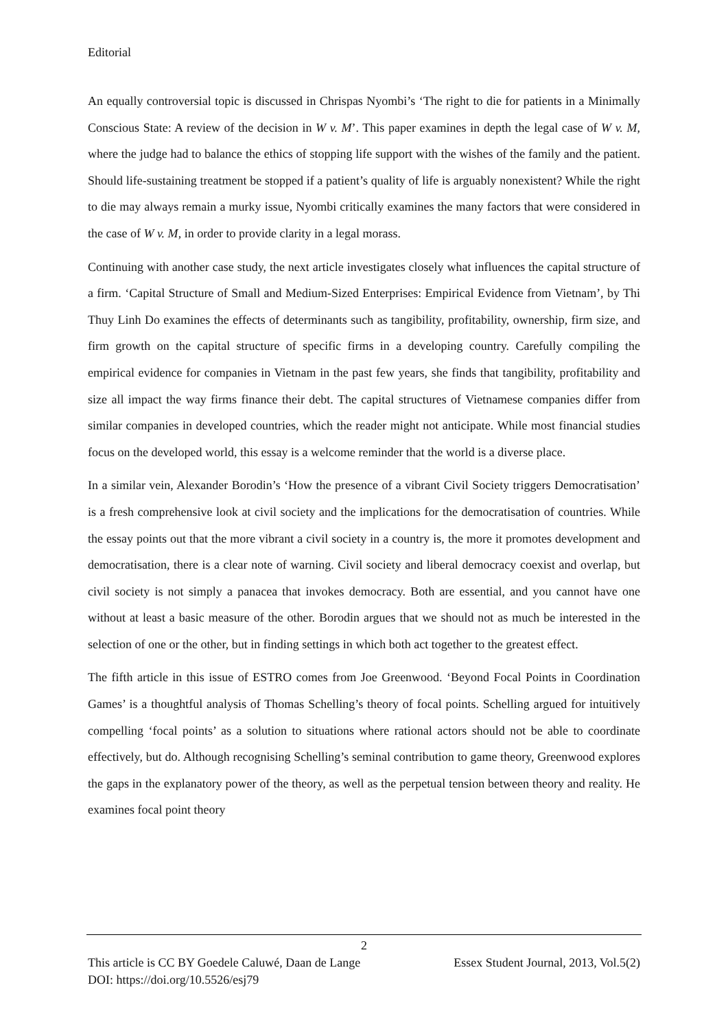Editorial
An equally controversial topic is discussed in Chrispas Nyombi’s ‘The right to die for patients in a Minimally Conscious State: A review of the decision in W v. M’. This paper examines in depth the legal case of W v. M, where the judge had to balance the ethics of stopping life support with the wishes of the family and the patient. Should life-sustaining treatment be stopped if a patient’s quality of life is arguably nonexistent? While the right to die may always remain a murky issue, Nyombi critically examines the many factors that were considered in the case of W v. M, in order to provide clarity in a legal morass.
Continuing with another case study, the next article investigates closely what influences the capital structure of a firm. ‘Capital Structure of Small and Medium-Sized Enterprises: Empirical Evidence from Vietnam’, by Thi Thuy Linh Do examines the effects of determinants such as tangibility, profitability, ownership, firm size, and firm growth on the capital structure of specific firms in a developing country. Carefully compiling the empirical evidence for companies in Vietnam in the past few years, she finds that tangibility, profitability and size all impact the way firms finance their debt. The capital structures of Vietnamese companies differ from similar companies in developed countries, which the reader might not anticipate. While most financial studies focus on the developed world, this essay is a welcome reminder that the world is a diverse place.
In a similar vein, Alexander Borodin’s ‘How the presence of a vibrant Civil Society triggers Democratisation’ is a fresh comprehensive look at civil society and the implications for the democratisation of countries. While the essay points out that the more vibrant a civil society in a country is, the more it promotes development and democratisation, there is a clear note of warning. Civil society and liberal democracy coexist and overlap, but civil society is not simply a panacea that invokes democracy. Both are essential, and you cannot have one without at least a basic measure of the other. Borodin argues that we should not as much be interested in the selection of one or the other, but in finding settings in which both act together to the greatest effect.
The fifth article in this issue of ESTRO comes from Joe Greenwood. ‘Beyond Focal Points in Coordination Games’ is a thoughtful analysis of Thomas Schelling’s theory of focal points. Schelling argued for intuitively compelling ‘focal points’ as a solution to situations where rational actors should not be able to coordinate effectively, but do. Although recognising Schelling’s seminal contribution to game theory, Greenwood explores the gaps in the explanatory power of the theory, as well as the perpetual tension between theory and reality. He examines focal point theory
2
This article is CC BY Goedele Caluwé, Daan de Lange Essex Student Journal, 2013, Vol.5(2)
DOI: https://doi.org/10.5526/esj79